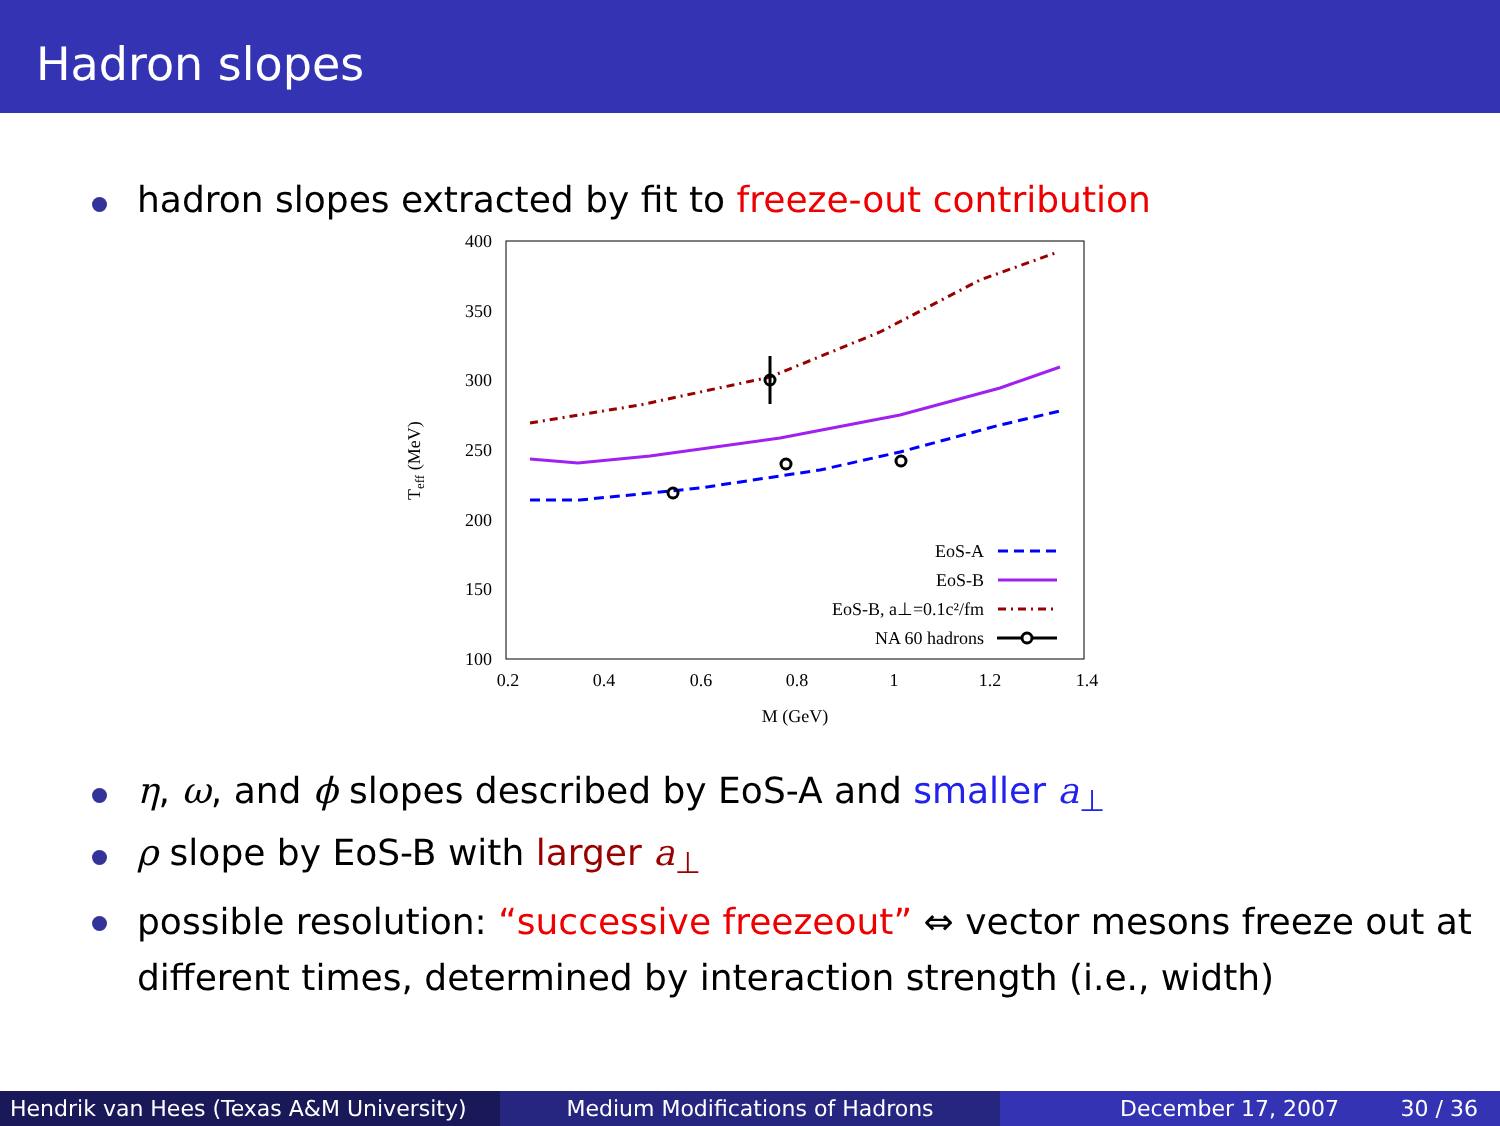Hadron slopes
hadron slopes extracted by fit to freeze-out contribution
400
350
300
250
200
150
100
0.2
0.4
0.6
0.8
1
1.2
1.4
M (GeV)
Teff (MeV)
EoS-A
EoS-B
EoS-B, a⊥=0.1c²/fm
NA 60 hadrons
η, ω, and ϕ slopes described by EoS-A and smaller a<sub>⊥</sub>
ρ slope by EoS-B with larger a<sub>⊥</sub>
possible resolution: “successive freezeout” ⇔ vector mesons freeze out at different times, determined by interaction strength (i.e., width)
Hendrik van Hees (Texas A&M University)
Medium Modifications of Hadrons December 17, 2007 30 / 36